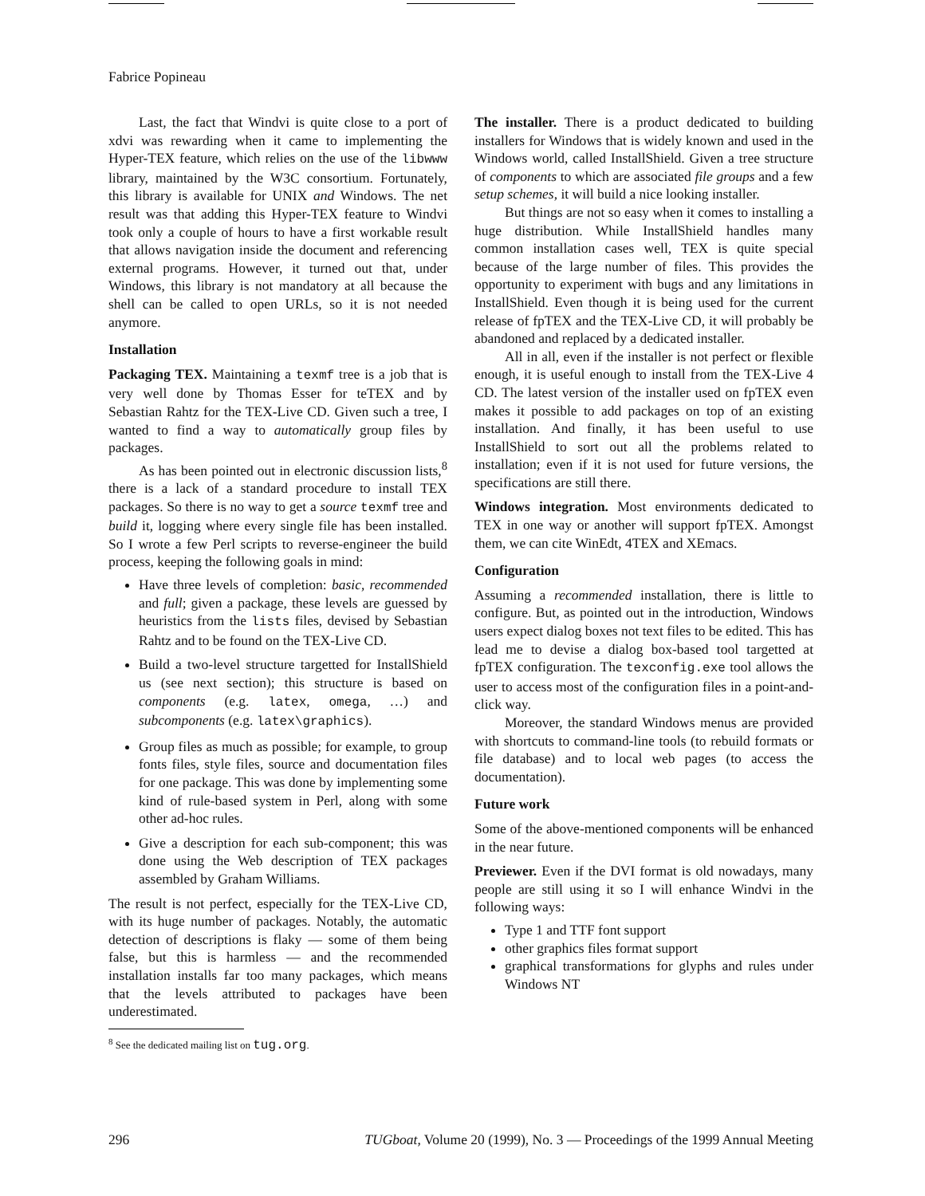Fabrice Popineau
Last, the fact that Windvi is quite close to a port of xdvi was rewarding when it came to implementing the Hyper-TEX feature, which relies on the use of the libwww library, maintained by the W3C consortium. Fortunately, this library is available for UNIX and Windows. The net result was that adding this Hyper-TEX feature to Windvi took only a couple of hours to have a first workable result that allows navigation inside the document and referencing external programs. However, it turned out that, under Windows, this library is not mandatory at all because the shell can be called to open URLs, so it is not needed anymore.
Installation
Packaging TEX. Maintaining a texmf tree is a job that is very well done by Thomas Esser for teTEX and by Sebastian Rahtz for the TEX-Live CD. Given such a tree, I wanted to find a way to automatically group files by packages.
As has been pointed out in electronic discussion lists,<sup>8</sup> there is a lack of a standard procedure to install TEX packages. So there is no way to get a source texmf tree and build it, logging where every single file has been installed. So I wrote a few Perl scripts to reverse-engineer the build process, keeping the following goals in mind:
Have three levels of completion: basic, recommended and full; given a package, these levels are guessed by heuristics from the lists files, devised by Sebastian Rahtz and to be found on the TEX-Live CD.
Build a two-level structure targetted for InstallShield us (see next section); this structure is based on components (e.g. latex, omega, …) and subcomponents (e.g. latex\graphics).
Group files as much as possible; for example, to group fonts files, style files, source and documentation files for one package. This was done by implementing some kind of rule-based system in Perl, along with some other ad-hoc rules.
Give a description for each sub-component; this was done using the Web description of TEX packages assembled by Graham Williams.
The result is not perfect, especially for the TEX-Live CD, with its huge number of packages. Notably, the automatic detection of descriptions is flaky — some of them being false, but this is harmless — and the recommended installation installs far too many packages, which means that the levels attributed to packages have been underestimated.
<sup>8</sup> See the dedicated mailing list on tug.org.
The installer. There is a product dedicated to building installers for Windows that is widely known and used in the Windows world, called InstallShield. Given a tree structure of components to which are associated file groups and a few setup schemes, it will build a nice looking installer.
But things are not so easy when it comes to installing a huge distribution. While InstallShield handles many common installation cases well, TEX is quite special because of the large number of files. This provides the opportunity to experiment with bugs and any limitations in InstallShield. Even though it is being used for the current release of fpTEX and the TEX-Live CD, it will probably be abandoned and replaced by a dedicated installer.
All in all, even if the installer is not perfect or flexible enough, it is useful enough to install from the TEX-Live 4 CD. The latest version of the installer used on fpTEX even makes it possible to add packages on top of an existing installation. And finally, it has been useful to use InstallShield to sort out all the problems related to installation; even if it is not used for future versions, the specifications are still there.
Windows integration. Most environments dedicated to TEX in one way or another will support fpTEX. Amongst them, we can cite WinEdt, 4TEX and XEmacs.
Configuration
Assuming a recommended installation, there is little to configure. But, as pointed out in the introduction, Windows users expect dialog boxes not text files to be edited. This has lead me to devise a dialog box-based tool targetted at fpTEX configuration. The texconfig.exe tool allows the user to access most of the configuration files in a point-and-click way.
Moreover, the standard Windows menus are provided with shortcuts to command-line tools (to rebuild formats or file database) and to local web pages (to access the documentation).
Future work
Some of the above-mentioned components will be enhanced in the near future.
Previewer. Even if the DVI format is old nowadays, many people are still using it so I will enhance Windvi in the following ways:
Type 1 and TTF font support
other graphics files format support
graphical transformations for glyphs and rules under Windows NT
296 TUGboat, Volume 20 (1999), No. 3 — Proceedings of the 1999 Annual Meeting